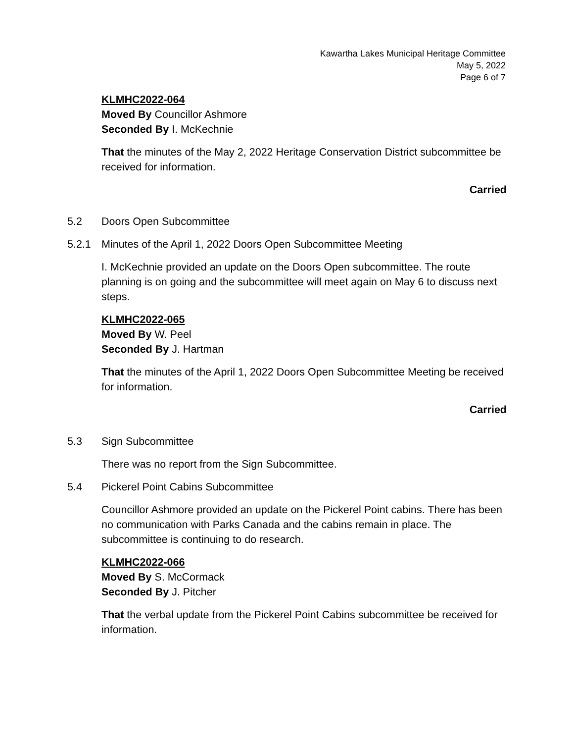Kawartha Lakes Municipal Heritage Committee
May 5, 2022
Page 6 of 7
KLMHC2022-064
Moved By Councillor Ashmore
Seconded By I. McKechnie
That the minutes of the May 2, 2022 Heritage Conservation District subcommittee be received for information.
Carried
5.2 Doors Open Subcommittee
5.2.1 Minutes of the April 1, 2022 Doors Open Subcommittee Meeting
I. McKechnie provided an update on the Doors Open subcommittee. The route planning is on going and the subcommittee will meet again on May 6 to discuss next steps.
KLMHC2022-065
Moved By W. Peel
Seconded By J. Hartman
That the minutes of the April 1, 2022 Doors Open Subcommittee Meeting be received for information.
Carried
5.3 Sign Subcommittee
There was no report from the Sign Subcommittee.
5.4 Pickerel Point Cabins Subcommittee
Councillor Ashmore provided an update on the Pickerel Point cabins. There has been no communication with Parks Canada and the cabins remain in place. The subcommittee is continuing to do research.
KLMHC2022-066
Moved By S. McCormack
Seconded By J. Pitcher
That the verbal update from the Pickerel Point Cabins subcommittee be received for information.